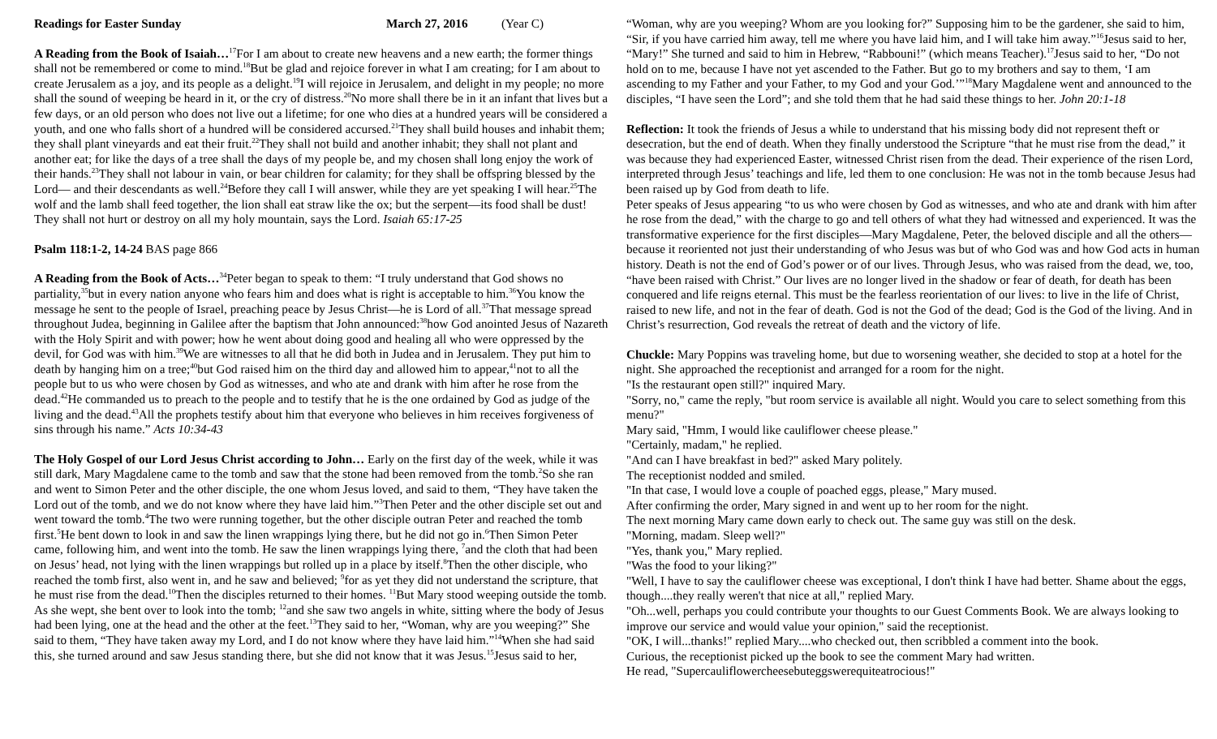Readings for Easter Sunday March 27, 2016 (Year C)
A Reading from the Book of Isaiah…<sup>17</sup>For I am about to create new heavens and a new earth; the former things shall not be remembered or come to mind.<sup>18</sup>But be glad and rejoice forever in what I am creating; for I am about to create Jerusalem as a joy, and its people as a delight.<sup>19</sup>I will rejoice in Jerusalem, and delight in my people; no more shall the sound of weeping be heard in it, or the cry of distress.<sup>20</sup>No more shall there be in it an infant that lives but a few days, or an old person who does not live out a lifetime; for one who dies at a hundred years will be considered a youth, and one who falls short of a hundred will be considered accursed.<sup>21</sup>They shall build houses and inhabit them; they shall plant vineyards and eat their fruit.<sup>22</sup>They shall not build and another inhabit; they shall not plant and another eat; for like the days of a tree shall the days of my people be, and my chosen shall long enjoy the work of their hands.<sup>23</sup>They shall not labour in vain, or bear children for calamity; for they shall be offspring blessed by the Lord— and their descendants as well.<sup>24</sup>Before they call I will answer, while they are yet speaking I will hear.<sup>25</sup>The wolf and the lamb shall feed together, the lion shall eat straw like the ox; but the serpent—its food shall be dust! They shall not hurt or destroy on all my holy mountain, says the Lord. Isaiah 65:17-25
Psalm 118:1-2, 14-24 BAS page 866
A Reading from the Book of Acts…<sup>34</sup>Peter began to speak to them: “I truly understand that God shows no partiality,<sup>35</sup>but in every nation anyone who fears him and does what is right is acceptable to him.<sup>36</sup>You know the message he sent to the people of Israel, preaching peace by Jesus Christ—he is Lord of all.<sup>37</sup>That message spread throughout Judea, beginning in Galilee after the baptism that John announced:<sup>38</sup>how God anointed Jesus of Nazareth with the Holy Spirit and with power; how he went about doing good and healing all who were oppressed by the devil, for God was with him.<sup>39</sup>We are witnesses to all that he did both in Judea and in Jerusalem. They put him to death by hanging him on a tree;<sup>40</sup>but God raised him on the third day and allowed him to appear,<sup>41</sup>not to all the people but to us who were chosen by God as witnesses, and who ate and drank with him after he rose from the dead.<sup>42</sup>He commanded us to preach to the people and to testify that he is the one ordained by God as judge of the living and the dead.<sup>43</sup>All the prophets testify about him that everyone who believes in him receives forgiveness of sins through his name.” Acts 10:34-43
The Holy Gospel of our Lord Jesus Christ according to John… Early on the first day of the week, while it was still dark, Mary Magdalene came to the tomb and saw that the stone had been removed from the tomb.<sup>2</sup>So she ran and went to Simon Peter and the other disciple, the one whom Jesus loved, and said to them, “They have taken the Lord out of the tomb, and we do not know where they have laid him.”<sup>3</sup>Then Peter and the other disciple set out and went toward the tomb.<sup>4</sup>The two were running together, but the other disciple outran Peter and reached the tomb first.<sup>5</sup>He bent down to look in and saw the linen wrappings lying there, but he did not go in.<sup>6</sup>Then Simon Peter came, following him, and went into the tomb. He saw the linen wrappings lying there, <sup>7</sup>and the cloth that had been on Jesus’ head, not lying with the linen wrappings but rolled up in a place by itself.<sup>8</sup>Then the other disciple, who reached the tomb first, also went in, and he saw and believed; <sup>9</sup>for as yet they did not understand the scripture, that he must rise from the dead.<sup>10</sup>Then the disciples returned to their homes. <sup>11</sup>But Mary stood weeping outside the tomb. As she wept, she bent over to look into the tomb; <sup>12</sup>and she saw two angels in white, sitting where the body of Jesus had been lying, one at the head and the other at the feet.<sup>13</sup>They said to her, “Woman, why are you weeping?” She said to them, “They have taken away my Lord, and I do not know where they have laid him.”<sup>14</sup>When she had said this, she turned around and saw Jesus standing there, but she did not know that it was Jesus.<sup>15</sup>Jesus said to her,
“Woman, why are you weeping? Whom are you looking for?” Supposing him to be the gardener, she said to him, “Sir, if you have carried him away, tell me where you have laid him, and I will take him away.”<sup>16</sup>Jesus said to her, “Mary!” She turned and said to him in Hebrew, “Rabbouni!” (which means Teacher).<sup>17</sup>Jesus said to her, “Do not hold on to me, because I have not yet ascended to the Father. But go to my brothers and say to them, ‘I am ascending to my Father and your Father, to my God and your God.’”<sup>18</sup>Mary Magdalene went and announced to the disciples, “I have seen the Lord”; and she told them that he had said these things to her. John 20:1-18
Reflection: It took the friends of Jesus a while to understand that his missing body did not represent theft or desecration, but the end of death. When they finally understood the Scripture “that he must rise from the dead,” it was because they had experienced Easter, witnessed Christ risen from the dead. Their experience of the risen Lord, interpreted through Jesus’ teachings and life, led them to one conclusion: He was not in the tomb because Jesus had been raised up by God from death to life.
Peter speaks of Jesus appearing “to us who were chosen by God as witnesses, and who ate and drank with him after he rose from the dead,” with the charge to go and tell others of what they had witnessed and experienced. It was the transformative experience for the first disciples—Mary Magdalene, Peter, the beloved disciple and all the others—because it reoriented not just their understanding of who Jesus was but of who God was and how God acts in human history. Death is not the end of God’s power or of our lives. Through Jesus, who was raised from the dead, we, too, “have been raised with Christ.” Our lives are no longer lived in the shadow or fear of death, for death has been conquered and life reigns eternal. This must be the fearless reorientation of our lives: to live in the life of Christ, raised to new life, and not in the fear of death. God is not the God of the dead; God is the God of the living. And in Christ’s resurrection, God reveals the retreat of death and the victory of life.
Chuckle: Mary Poppins was traveling home, but due to worsening weather, she decided to stop at a hotel for the night. She approached the receptionist and arranged for a room for the night.
"Is the restaurant open still?" inquired Mary.
"Sorry, no," came the reply, "but room service is available all night. Would you care to select something from this menu?"
Mary said, "Hmm, I would like cauliflower cheese please."
"Certainly, madam," he replied.
"And can I have breakfast in bed?" asked Mary politely.
The receptionist nodded and smiled.
"In that case, I would love a couple of poached eggs, please," Mary mused.
After confirming the order, Mary signed in and went up to her room for the night.
The next morning Mary came down early to check out. The same guy was still on the desk.
"Morning, madam. Sleep well?"
"Yes, thank you," Mary replied.
"Was the food to your liking?"
"Well, I have to say the cauliflower cheese was exceptional, I don't think I have had better. Shame about the eggs, though....they really weren't that nice at all," replied Mary.
"Oh...well, perhaps you could contribute your thoughts to our Guest Comments Book. We are always looking to improve our service and would value your opinion," said the receptionist.
"OK, I will...thanks!" replied Mary....who checked out, then scribbled a comment into the book.
Curious, the receptionist picked up the book to see the comment Mary had written.
He read, "Supercauliflowercheesebuteggswerequiteatrocious!"